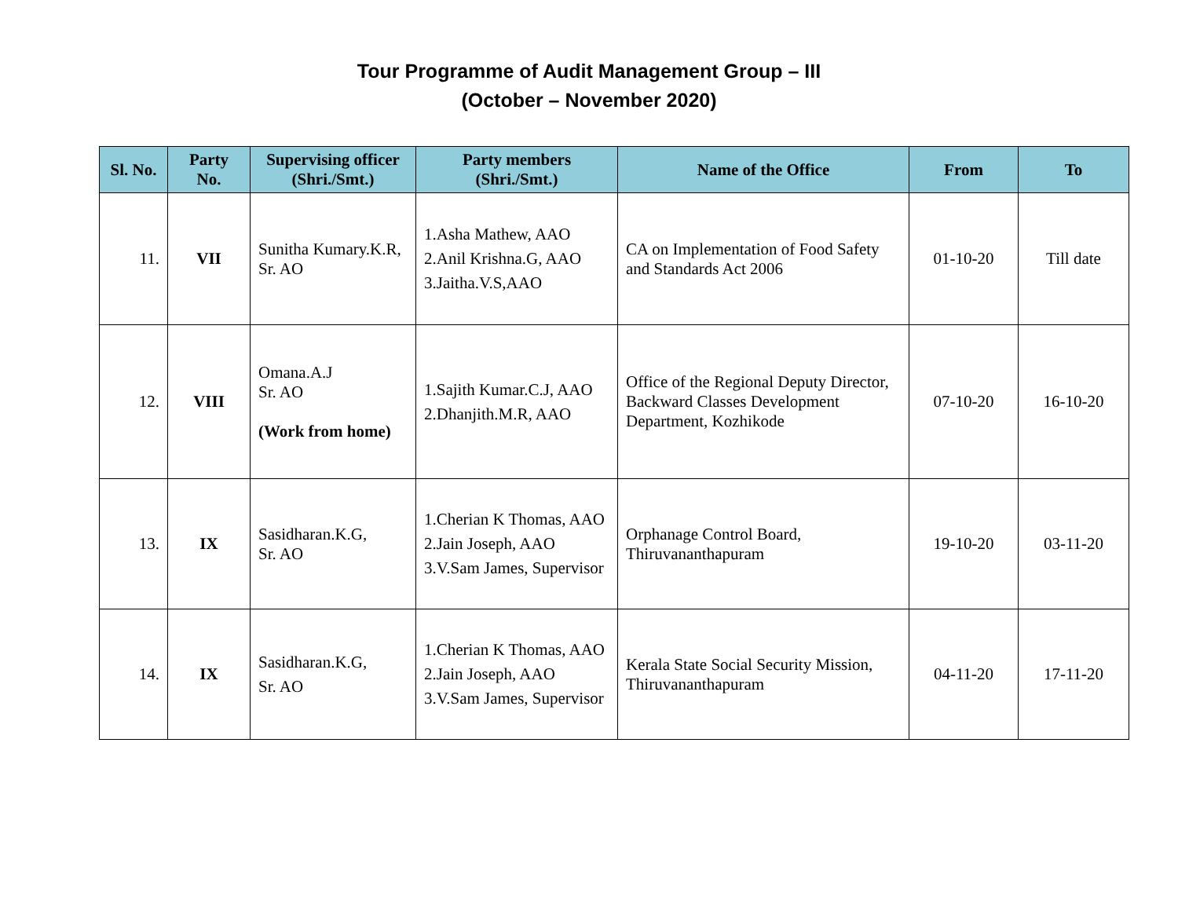Tour Programme of Audit Management Group – III
(October – November 2020)
| Sl. No. | Party No. | Supervising officer (Shri./Smt.) | Party members (Shri./Smt.) | Name of the Office | From | To |
| --- | --- | --- | --- | --- | --- | --- |
| 11. | VII | Sunitha Kumary.K.R, Sr. AO | 1.Asha Mathew, AAO 2.Anil Krishna.G, AAO 3.Jaitha.V.S,AAO | CA on Implementation of Food Safety and Standards Act 2006 | 01-10-20 | Till date |
| 12. | VIII | Omana.A.J Sr. AO (Work from home) | 1.Sajith Kumar.C.J, AAO 2.Dhanjith.M.R, AAO | Office of the Regional Deputy Director, Backward Classes Development Department, Kozhikode | 07-10-20 | 16-10-20 |
| 13. | IX | Sasidharan.K.G, Sr. AO | 1.Cherian K Thomas, AAO 2.Jain Joseph, AAO 3.V.Sam James, Supervisor | Orphanage Control Board, Thiruvananthapuram | 19-10-20 | 03-11-20 |
| 14. | IX | Sasidharan.K.G, Sr. AO | 1.Cherian K Thomas, AAO 2.Jain Joseph, AAO 3.V.Sam James, Supervisor | Kerala State Social Security Mission, Thiruvananthapuram | 04-11-20 | 17-11-20 |